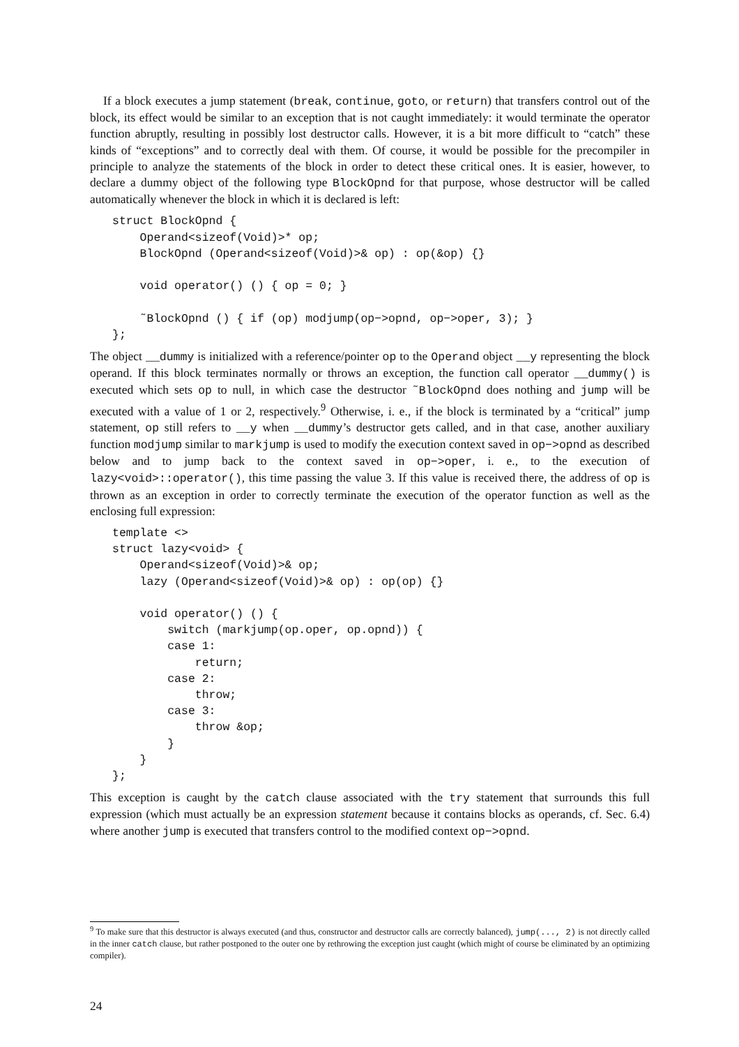If a block executes a jump statement (break, continue, goto, or return) that transfers control out of the block, its effect would be similar to an exception that is not caught immediately: it would terminate the operator function abruptly, resulting in possibly lost destructor calls. However, it is a bit more difficult to “catch” these kinds of “exceptions” and to correctly deal with them. Of course, it would be possible for the precompiler in principle to analyze the statements of the block in order to detect these critical ones. It is easier, however, to declare a dummy object of the following type BlockOpnd for that purpose, whose destructor will be called automatically whenever the block in which it is declared is left:
struct BlockOpnd {
    Operand<sizeof(Void)>* op;
    BlockOpnd (Operand<sizeof(Void)>& op) : op(&op) {}

    void operator() () { op = 0; }

    ˜BlockOpnd () { if (op) modjump(op−>opnd, op−>oper, 3); }
};
The object __dummy is initialized with a reference/pointer op to the Operand object __y representing the block operand. If this block terminates normally or throws an exception, the function call operator __dummy() is executed which sets op to null, in which case the destructor ˜BlockOpnd does nothing and jump will be executed with a value of 1 or 2, respectively.<sup>9</sup> Otherwise, i. e., if the block is terminated by a “critical” jump statement, op still refers to __y when __dummy’s destructor gets called, and in that case, another auxiliary function modjump similar to markjump is used to modify the execution context saved in op−>opnd as described below and to jump back to the context saved in op−>oper, i. e., to the execution of lazy<void>::operator(), this time passing the value 3. If this value is received there, the address of op is thrown as an exception in order to correctly terminate the execution of the operator function as well as the enclosing full expression:
template <>
struct lazy<void> {
    Operand<sizeof(Void)>& op;
    lazy (Operand<sizeof(Void)>& op) : op(op) {}

    void operator() () {
        switch (markjump(op.oper, op.opnd)) {
        case 1:
            return;
        case 2:
            throw;
        case 3:
            throw &op;
        }
    }
};
This exception is caught by the catch clause associated with the try statement that surrounds this full expression (which must actually be an expression statement because it contains blocks as operands, cf. Sec. 6.4) where another jump is executed that transfers control to the modified context op−>opnd.
<sup>9</sup> To make sure that this destructor is always executed (and thus, constructor and destructor calls are correctly balanced), jump(..., 2) is not directly called in the inner catch clause, but rather postponed to the outer one by rethrowing the exception just caught (which might of course be eliminated by an optimizing compiler).
24